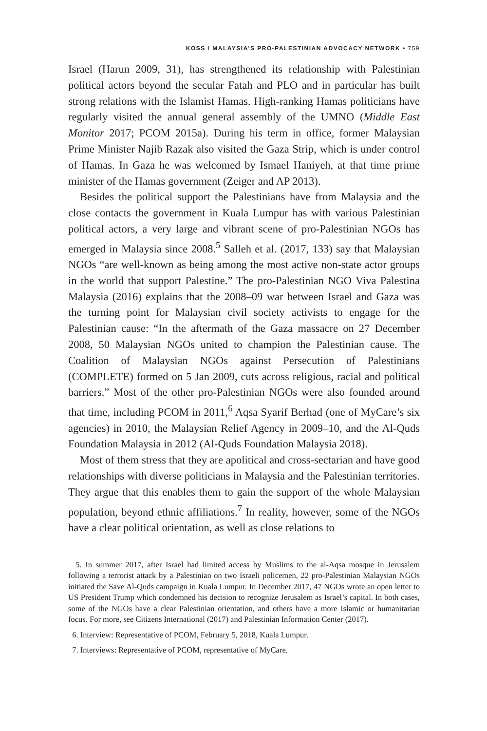KOSS / MALAYSIA’S PRO-PALESTINIAN ADVOCACY NETWORK • 759
Israel (Harun 2009, 31), has strengthened its relationship with Palestinian political actors beyond the secular Fatah and PLO and in particular has built strong relations with the Islamist Hamas. High-ranking Hamas politicians have regularly visited the annual general assembly of the UMNO (Middle East Monitor 2017; PCOM 2015a). During his term in office, former Malaysian Prime Minister Najib Razak also visited the Gaza Strip, which is under control of Hamas. In Gaza he was welcomed by Ismael Haniyeh, at that time prime minister of the Hamas government (Zeiger and AP 2013).
Besides the political support the Palestinians have from Malaysia and the close contacts the government in Kuala Lumpur has with various Palestinian political actors, a very large and vibrant scene of pro-Palestinian NGOs has emerged in Malaysia since 2008.<sup>5</sup> Salleh et al. (2017, 133) say that Malaysian NGOs “are well-known as being among the most active non-state actor groups in the world that support Palestine.” The pro-Palestinian NGO Viva Palestina Malaysia (2016) explains that the 2008–09 war between Israel and Gaza was the turning point for Malaysian civil society activists to engage for the Palestinian cause: “In the aftermath of the Gaza massacre on 27 December 2008, 50 Malaysian NGOs united to champion the Palestinian cause. The Coalition of Malaysian NGOs against Persecution of Palestinians (COMPLETE) formed on 5 Jan 2009, cuts across religious, racial and political barriers.” Most of the other pro-Palestinian NGOs were also founded around that time, including PCOM in 2011,<sup>6</sup> Aqsa Syarif Berhad (one of MyCare’s six agencies) in 2010, the Malaysian Relief Agency in 2009–10, and the Al-Quds Foundation Malaysia in 2012 (Al-Quds Foundation Malaysia 2018).
Most of them stress that they are apolitical and cross-sectarian and have good relationships with diverse politicians in Malaysia and the Palestinian territories. They argue that this enables them to gain the support of the whole Malaysian population, beyond ethnic affiliations.<sup>7</sup> In reality, however, some of the NGOs have a clear political orientation, as well as close relations to
5. In summer 2017, after Israel had limited access by Muslims to the al-Aqsa mosque in Jerusalem following a terrorist attack by a Palestinian on two Israeli policemen, 22 pro-Palestinian Malaysian NGOs initiated the Save Al-Quds campaign in Kuala Lumpur. In December 2017, 47 NGOs wrote an open letter to US President Trump which condemned his decision to recognize Jerusalem as Israel’s capital. In both cases, some of the NGOs have a clear Palestinian orientation, and others have a more Islamic or humanitarian focus. For more, see Citizens International (2017) and Palestinian Information Center (2017).
6. Interview: Representative of PCOM, February 5, 2018, Kuala Lumpur.
7. Interviews: Representative of PCOM, representative of MyCare.